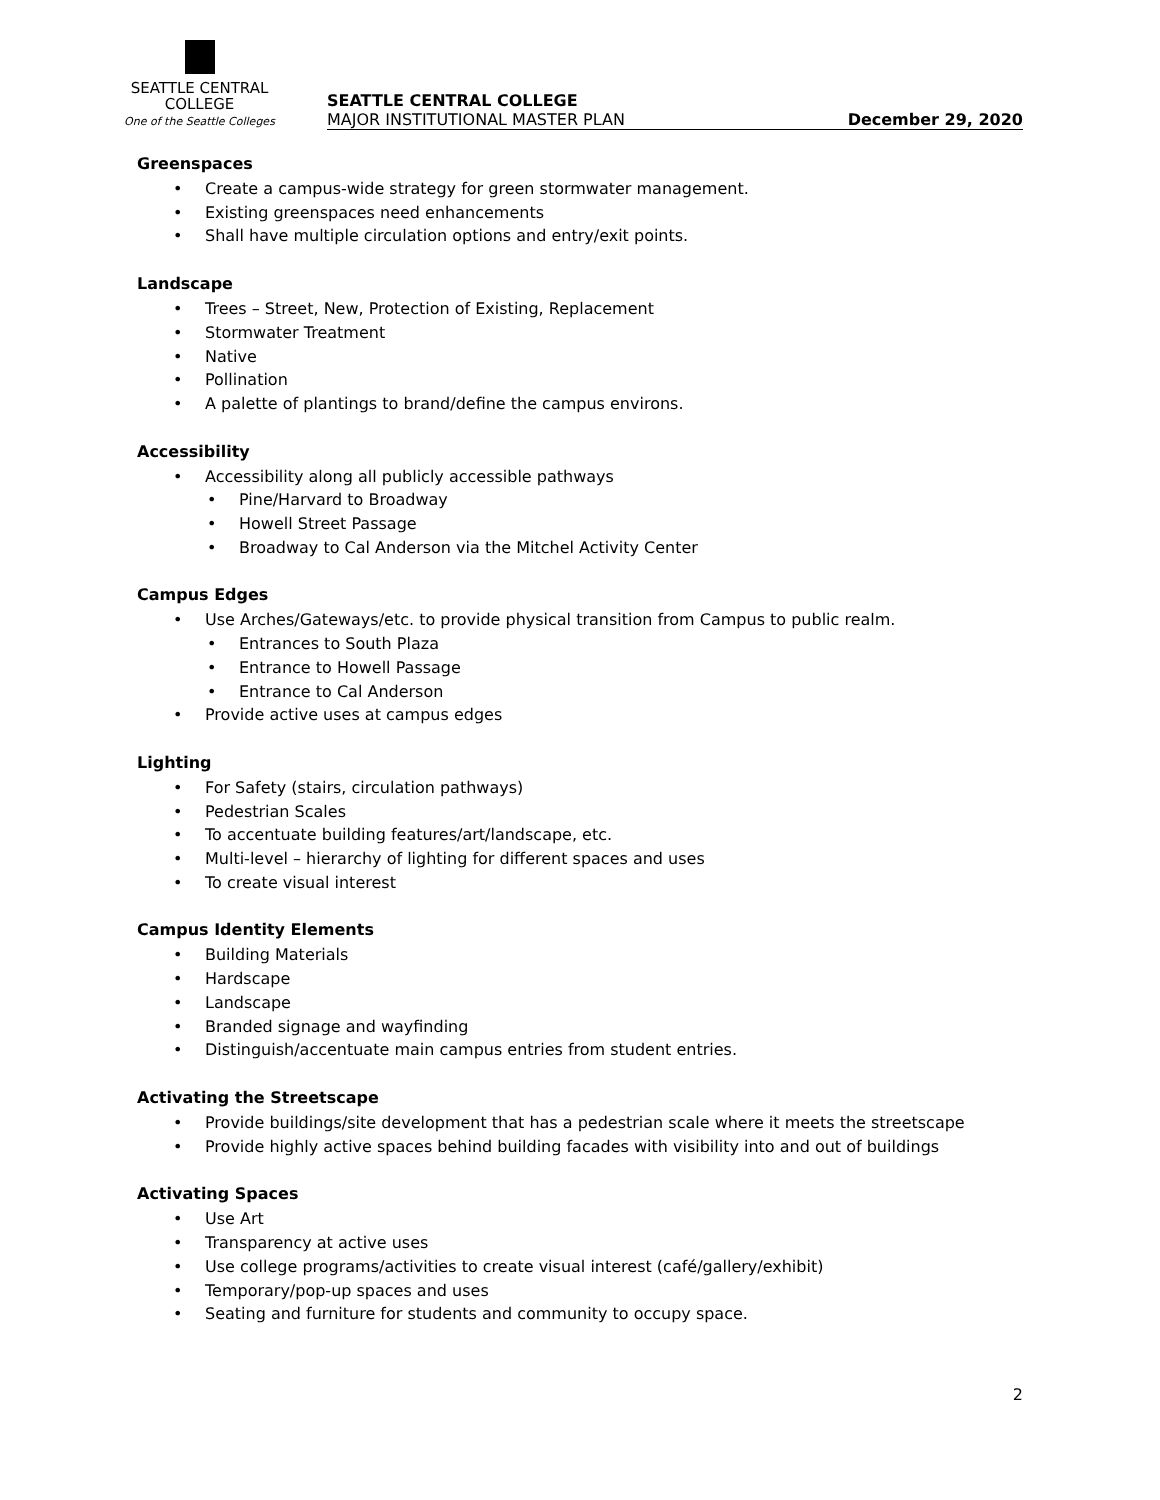SEATTLE CENTRAL
COLLEGE
One of the Seattle Colleges
SEATTLE CENTRAL COLLEGE
MAJOR INSTITUTIONAL MASTER PLAN December 29, 2020
Greenspaces
Create a campus-wide strategy for green stormwater management.
Existing greenspaces need enhancements
Shall have multiple circulation options and entry/exit points.
Landscape
Trees – Street, New, Protection of Existing, Replacement
Stormwater Treatment
Native
Pollination
A palette of plantings to brand/define the campus environs.
Accessibility
Accessibility along all publicly accessible pathways
Pine/Harvard to Broadway
Howell Street Passage
Broadway to Cal Anderson via the Mitchel Activity Center
Campus Edges
Use Arches/Gateways/etc. to provide physical transition from Campus to public realm.
Entrances to South Plaza
Entrance to Howell Passage
Entrance to Cal Anderson
Provide active uses at campus edges
Lighting
For Safety (stairs, circulation pathways)
Pedestrian Scales
To accentuate building features/art/landscape, etc.
Multi-level – hierarchy of lighting for different spaces and uses
To create visual interest
Campus Identity Elements
Building Materials
Hardscape
Landscape
Branded signage and wayfinding
Distinguish/accentuate main campus entries from student entries.
Activating the Streetscape
Provide buildings/site development that has a pedestrian scale where it meets the streetscape
Provide highly active spaces behind building facades with visibility into and out of buildings
Activating Spaces
Use Art
Transparency at active uses
Use college programs/activities to create visual interest (café/gallery/exhibit)
Temporary/pop-up spaces and uses
Seating and furniture for students and community to occupy space.
2